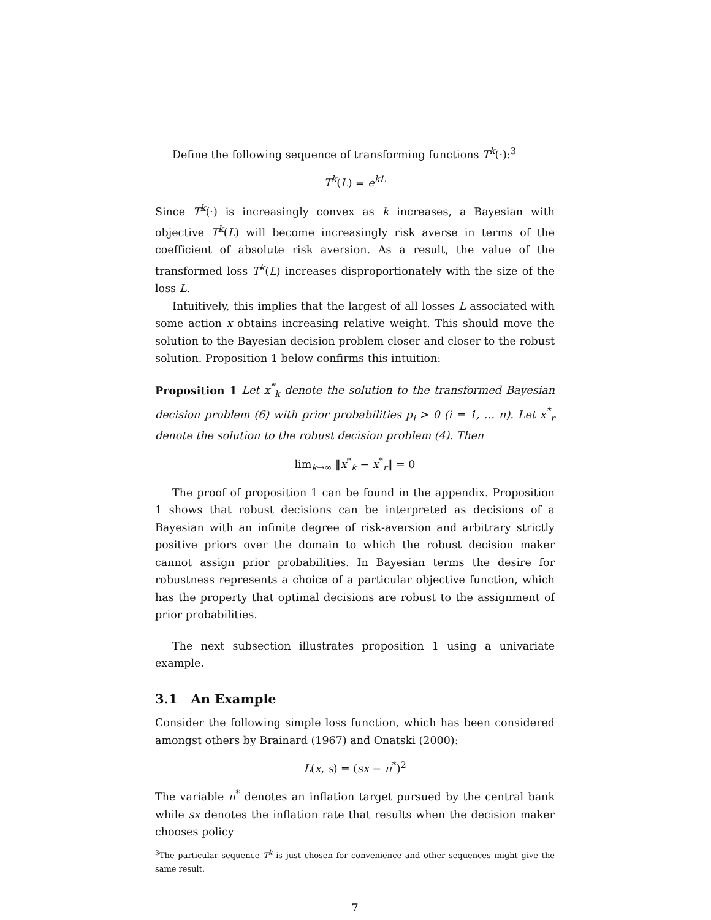Define the following sequence of transforming functions T<sup>k</sup>(·):<sup>3</sup>
T<sup>k</sup>(L) = e<sup>kL</sup>
Since T<sup>k</sup>(·) is increasingly convex as k increases, a Bayesian with objective T<sup>k</sup>(L) will become increasingly risk averse in terms of the coefficient of absolute risk aversion. As a result, the value of the transformed loss T<sup>k</sup>(L) increases disproportionately with the size of the loss L.
Intuitively, this implies that the largest of all losses L associated with some action x obtains increasing relative weight. This should move the solution to the Bayesian decision problem closer and closer to the robust solution. Proposition 1 below confirms this intuition:
Proposition 1 Let x<sup>*</sup><sub>k</sub> denote the solution to the transformed Bayesian decision problem (6) with prior probabilities p<sub>i</sub> > 0 (i = 1, … n). Let x<sup>*</sup><sub>r</sub> denote the solution to the robust decision problem (4). Then
lim<sub>k→∞</sub> ‖x<sup>*</sup><sub>k</sub> − x<sup>*</sup><sub>r</sub>‖ = 0
The proof of proposition 1 can be found in the appendix. Proposition 1 shows that robust decisions can be interpreted as decisions of a Bayesian with an infinite degree of risk-aversion and arbitrary strictly positive priors over the domain to which the robust decision maker cannot assign prior probabilities. In Bayesian terms the desire for robustness represents a choice of a particular objective function, which has the property that optimal decisions are robust to the assignment of prior probabilities.
The next subsection illustrates proposition 1 using a univariate example.
3.1 An Example
Consider the following simple loss function, which has been considered amongst others by Brainard (1967) and Onatski (2000):
L(x, s) = (sx − π<sup>*</sup>)<sup>2</sup>
The variable π<sup>*</sup> denotes an inflation target pursued by the central bank while sx denotes the inflation rate that results when the decision maker chooses policy
<sup>3</sup> The particular sequence T<sup>k</sup> is just chosen for convenience and other sequences might give the same result.
7